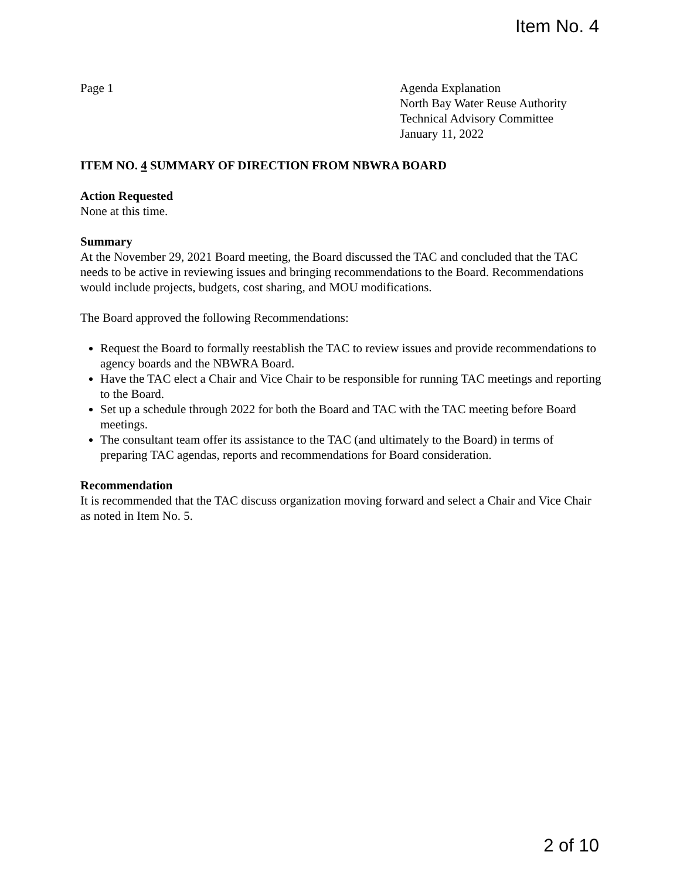Item No. 4
Page 1 Agenda Explanation
North Bay Water Reuse Authority
Technical Advisory Committee
January 11, 2022
ITEM NO. 4 SUMMARY OF DIRECTION FROM NBWRA BOARD
Action Requested
None at this time.
Summary
At the November 29, 2021 Board meeting, the Board discussed the TAC and concluded that the TAC needs to be active in reviewing issues and bringing recommendations to the Board. Recommendations would include projects, budgets, cost sharing, and MOU modifications.
The Board approved the following Recommendations:
Request the Board to formally reestablish the TAC to review issues and provide recommendations to agency boards and the NBWRA Board.
Have the TAC elect a Chair and Vice Chair to be responsible for running TAC meetings and reporting to the Board.
Set up a schedule through 2022 for both the Board and TAC with the TAC meeting before Board meetings.
The consultant team offer its assistance to the TAC (and ultimately to the Board) in terms of preparing TAC agendas, reports and recommendations for Board consideration.
Recommendation
It is recommended that the TAC discuss organization moving forward and select a Chair and Vice Chair as noted in Item No. 5.
2 of 10